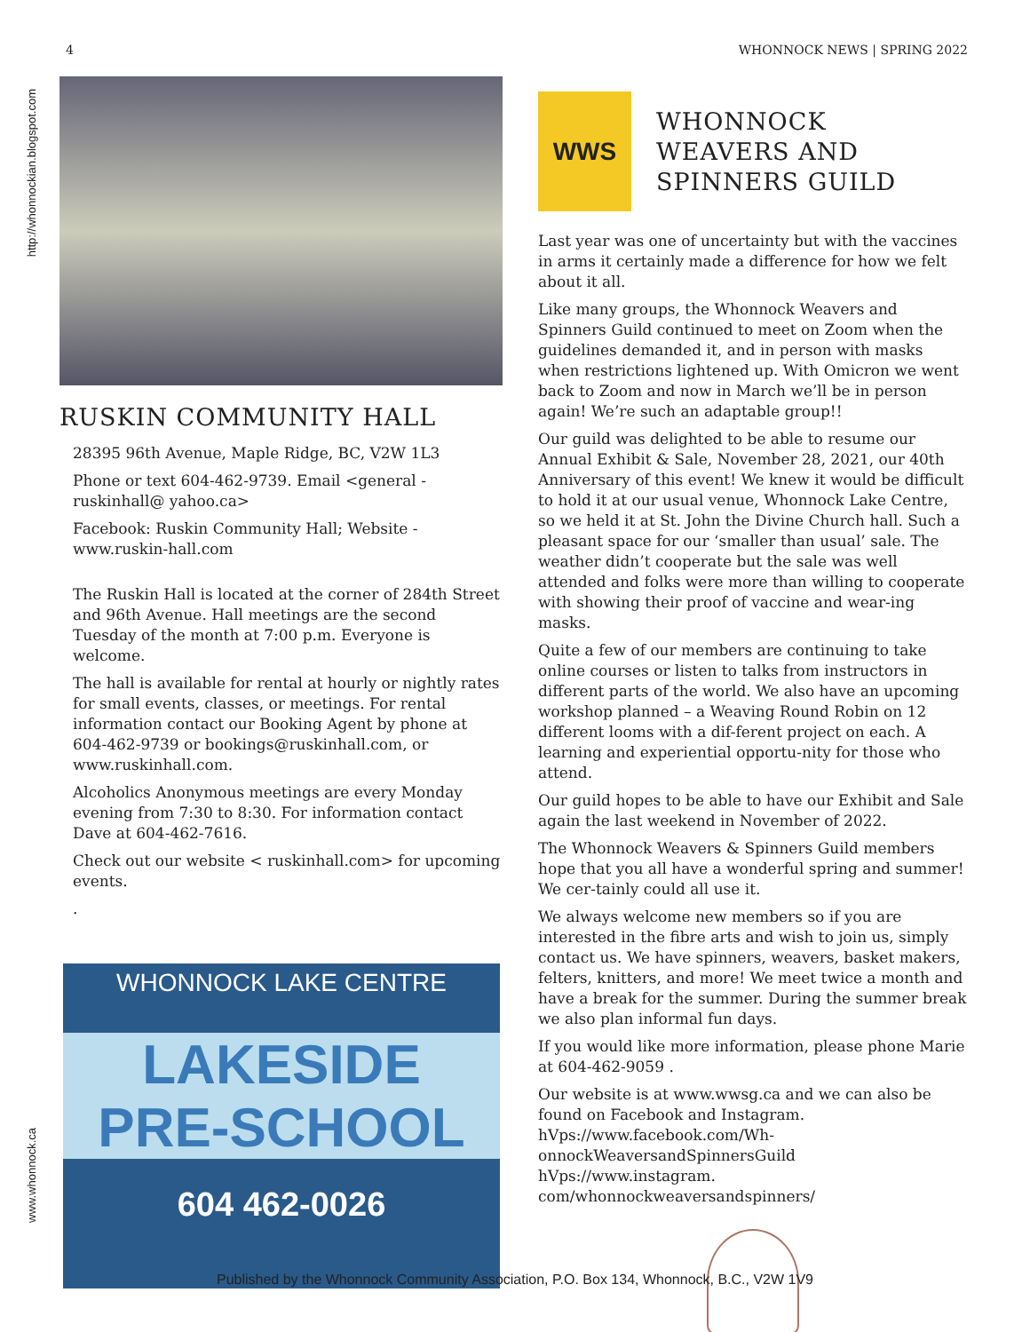4 WHONNOCK NEWS | SPRING 2022
http://whonnockian.blogspot.com
www.whonnock.ca
RUSKIN COMMUNITY HALL
28395 96th Avenue, Maple Ridge, BC, V2W 1L3
Phone or text 604-462-9739. Email <general - ruskinhall@ yahoo.ca>
Facebook: Ruskin Community Hall; Website - www.ruskin-hall.com
The Ruskin Hall is located at the corner of 284th Street and 96th Avenue. Hall meetings are the second Tuesday of the month at 7:00 p.m. Everyone is welcome.
The hall is available for rental at hourly or nightly rates for small events, classes, or meetings. For rental information contact our Booking Agent by phone at 604-462-9739 or bookings@ruskinhall.com, or www.ruskinhall.com.
Alcoholics Anonymous meetings are every Monday evening from 7:30 to 8:30. For information contact Dave at 604-462-7616.
Check out our website < ruskinhall.com> for upcoming events.
.
WHONNOCK LAKE CENTRE
LAKESIDE
PRE-SCHOOL
604 462-0026
WWS
WHONNOCK WEAVERS AND SPINNERS GUILD
Last year was one of uncertainty but with the vaccines in arms it certainly made a difference for how we felt about it all.
Like many groups, the Whonnock Weavers and Spinners Guild continued to meet on Zoom when the guidelines demanded it, and in person with masks when restrictions lightened up. With Omicron we went back to Zoom and now in March we’ll be in person again! We’re such an adaptable group!!
Our guild was delighted to be able to resume our Annual Exhibit & Sale, November 28, 2021, our 40th Anniversary of this event! We knew it would be difficult to hold it at our usual venue, Whonnock Lake Centre, so we held it at St. John the Divine Church hall. Such a pleasant space for our ‘smaller than usual’ sale. The weather didn’t cooperate but the sale was well attended and folks were more than willing to cooperate with showing their proof of vaccine and wear-ing masks.
Quite a few of our members are continuing to take online courses or listen to talks from instructors in different parts of the world. We also have an upcoming workshop planned – a Weaving Round Robin on 12 different looms with a dif-ferent project on each. A learning and experiential opportu-nity for those who attend.
Our guild hopes to be able to have our Exhibit and Sale again the last weekend in November of 2022.
The Whonnock Weavers & Spinners Guild members hope that you all have a wonderful spring and summer! We cer-tainly could all use it.
We always welcome new members so if you are interested in the fibre arts and wish to join us, simply contact us. We have spinners, weavers, basket makers, felters, knitters, and more! We meet twice a month and have a break for the summer. During the summer break we also plan informal fun days.
If you would like more information, please phone Marie at 604-462-9059 .
Our website is at www.wwsg.ca and we can also be found on Facebook and Instagram. hVps://www.facebook.com/Wh-onnockWeaversandSpinnersGuild hVps://www.instagram. com/whonnockweaversandspinners/
Published by the Whonnock Community Association, P.O. Box 134, Whonnock, B.C., V2W 1V9